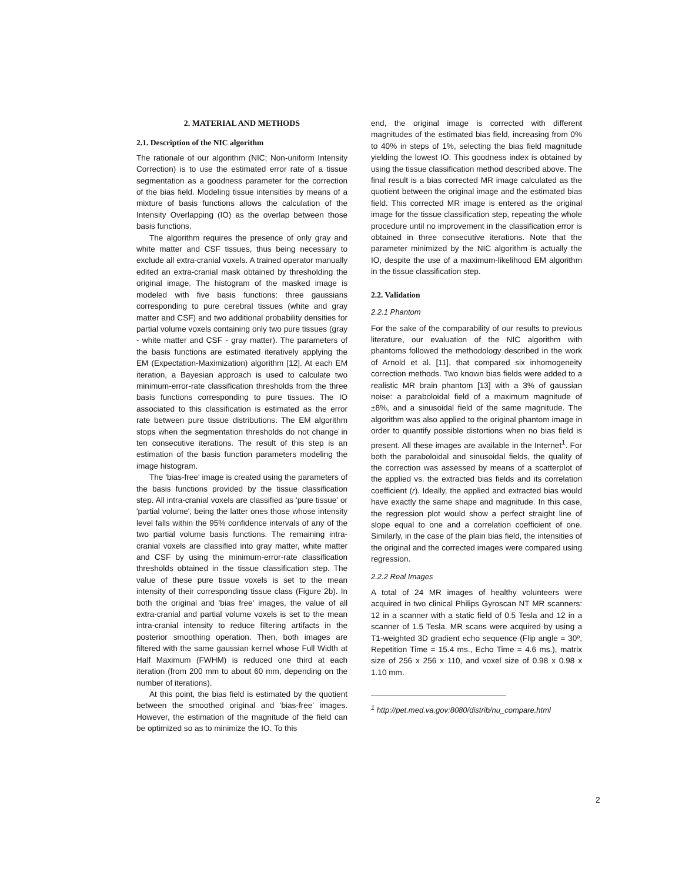2. MATERIAL AND METHODS
2.1. Description of the NIC algorithm
The rationale of our algorithm (NIC; Non-uniform Intensity Correction) is to use the estimated error rate of a tissue segmentation as a goodness parameter for the correction of the bias field. Modeling tissue intensities by means of a mixture of basis functions allows the calculation of the Intensity Overlapping (IO) as the overlap between those basis functions.
The algorithm requires the presence of only gray and white matter and CSF tissues, thus being necessary to exclude all extra-cranial voxels. A trained operator manually edited an extra-cranial mask obtained by thresholding the original image. The histogram of the masked image is modeled with five basis functions: three gaussians corresponding to pure cerebral tissues (white and gray matter and CSF) and two additional probability densities for partial volume voxels containing only two pure tissues (gray - white matter and CSF - gray matter). The parameters of the basis functions are estimated iteratively applying the EM (Expectation-Maximization) algorithm [12]. At each EM iteration, a Bayesian approach is used to calculate two minimum-error-rate classification thresholds from the three basis functions corresponding to pure tissues. The IO associated to this classification is estimated as the error rate between pure tissue distributions. The EM algorithm stops when the segmentation thresholds do not change in ten consecutive iterations. The result of this step is an estimation of the basis function parameters modeling the image histogram.
The 'bias-free' image is created using the parameters of the basis functions provided by the tissue classification step. All intra-cranial voxels are classified as 'pure tissue' or 'partial volume', being the latter ones those whose intensity level falls within the 95% confidence intervals of any of the two partial volume basis functions. The remaining intra-cranial voxels are classified into gray matter, white matter and CSF by using the minimum-error-rate classification thresholds obtained in the tissue classification step. The value of these pure tissue voxels is set to the mean intensity of their corresponding tissue class (Figure 2b). In both the original and 'bias free' images, the value of all extra-cranial and partial volume voxels is set to the mean intra-cranial intensity to reduce filtering artifacts in the posterior smoothing operation. Then, both images are filtered with the same gaussian kernel whose Full Width at Half Maximum (FWHM) is reduced one third at each iteration (from 200 mm to about 60 mm, depending on the number of iterations).
At this point, the bias field is estimated by the quotient between the smoothed original and 'bias-free' images. However, the estimation of the magnitude of the field can be optimized so as to minimize the IO. To this
end, the original image is corrected with different magnitudes of the estimated bias field, increasing from 0% to 40% in steps of 1%, selecting the bias field magnitude yielding the lowest IO. This goodness index is obtained by using the tissue classification method described above. The final result is a bias corrected MR image calculated as the quotient between the original image and the estimated bias field. This corrected MR image is entered as the original image for the tissue classification step, repeating the whole procedure until no improvement in the classification error is obtained in three consecutive iterations. Note that the parameter minimized by the NIC algorithm is actually the IO, despite the use of a maximum-likelihood EM algorithm in the tissue classification step.
2.2. Validation
2.2.1 Phantom
For the sake of the comparability of our results to previous literature, our evaluation of the NIC algorithm with phantoms followed the methodology described in the work of Arnold et al. [11], that compared six inhomogeneity correction methods. Two known bias fields were added to a realistic MR brain phantom [13] with a 3% of gaussian noise: a paraboloidal field of a maximum magnitude of ±8%, and a sinusoidal field of the same magnitude. The algorithm was also applied to the original phantom image in order to quantify possible distortions when no bias field is present. All these images are available in the Internet<sup>1</sup>. For both the paraboloidal and sinusoidal fields, the quality of the correction was assessed by means of a scatterplot of the applied vs. the extracted bias fields and its correlation coefficient (r). Ideally, the applied and extracted bias would have exactly the same shape and magnitude. In this case, the regression plot would show a perfect straight line of slope equal to one and a correlation coefficient of one. Similarly, in the case of the plain bias field, the intensities of the original and the corrected images were compared using regression.
2.2.2 Real Images
A total of 24 MR images of healthy volunteers were acquired in two clinical Philips Gyroscan NT MR scanners: 12 in a scanner with a static field of 0.5 Tesla and 12 in a scanner of 1.5 Tesla. MR scans were acquired by using a T1-weighted 3D gradient echo sequence (Flip angle = 30º, Repetition Time = 15.4 ms., Echo Time = 4.6 ms.), matrix size of 256 x 256 x 110, and voxel size of 0.98 x 0.98 x 1.10 mm.
<sup>1</sup> http://pet.med.va.gov:8080/distrib/nu_compare.html
2